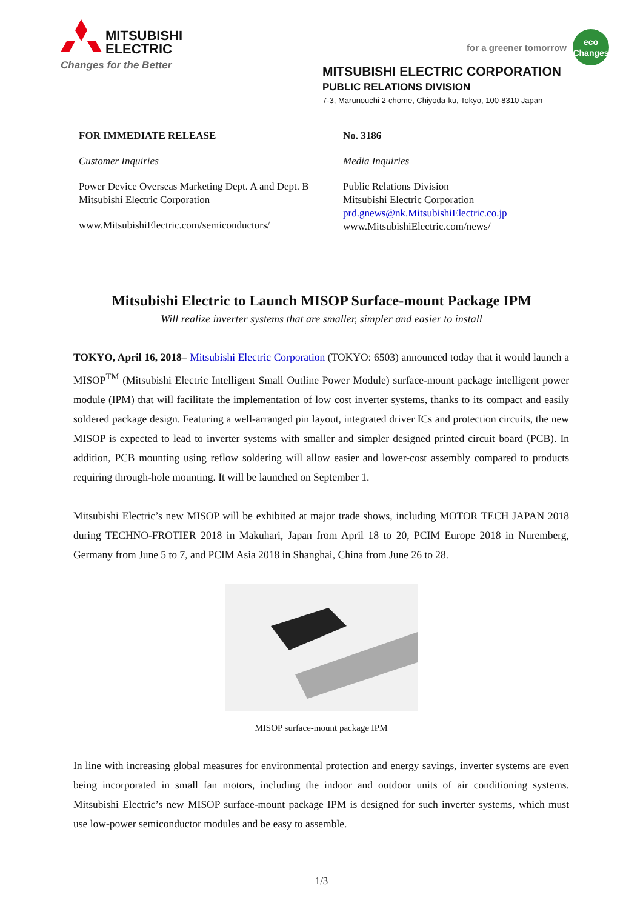MITSUBISHI
ELECTRIC
Changes for the Better
for a greener tomorrow
eco
Changes
MITSUBISHI ELECTRIC CORPORATION
PUBLIC RELATIONS DIVISION
7-3, Marunouchi 2-chome, Chiyoda-ku, Tokyo, 100-8310 Japan
FOR IMMEDIATE RELEASE
Customer Inquiries
Power Device Overseas Marketing Dept. A and Dept. B
Mitsubishi Electric Corporation
www.MitsubishiElectric.com/semiconductors/
No. 3186
Media Inquiries
Public Relations Division
Mitsubishi Electric Corporation
prd.gnews@nk.MitsubishiElectric.co.jp
www.MitsubishiElectric.com/news/
Mitsubishi Electric to Launch MISOP Surface-mount Package IPM
Will realize inverter systems that are smaller, simpler and easier to install
TOKYO, April 16, 2018– Mitsubishi Electric Corporation (TOKYO: 6503) announced today that it would launch a MISOP<sup>TM</sup> (Mitsubishi Electric Intelligent Small Outline Power Module) surface-mount package intelligent power module (IPM) that will facilitate the implementation of low cost inverter systems, thanks to its compact and easily soldered package design. Featuring a well-arranged pin layout, integrated driver ICs and protection circuits, the new MISOP is expected to lead to inverter systems with smaller and simpler designed printed circuit board (PCB). In addition, PCB mounting using reflow soldering will allow easier and lower-cost assembly compared to products requiring through-hole mounting. It will be launched on September 1.
Mitsubishi Electric’s new MISOP will be exhibited at major trade shows, including MOTOR TECH JAPAN 2018 during TECHNO-FROTIER 2018 in Makuhari, Japan from April 18 to 20, PCIM Europe 2018 in Nuremberg, Germany from June 5 to 7, and PCIM Asia 2018 in Shanghai, China from June 26 to 28.
MISOP surface-mount package IPM
In line with increasing global measures for environmental protection and energy savings, inverter systems are even being incorporated in small fan motors, including the indoor and outdoor units of air conditioning systems. Mitsubishi Electric’s new MISOP surface-mount package IPM is designed for such inverter systems, which must use low-power semiconductor modules and be easy to assemble.
1/3